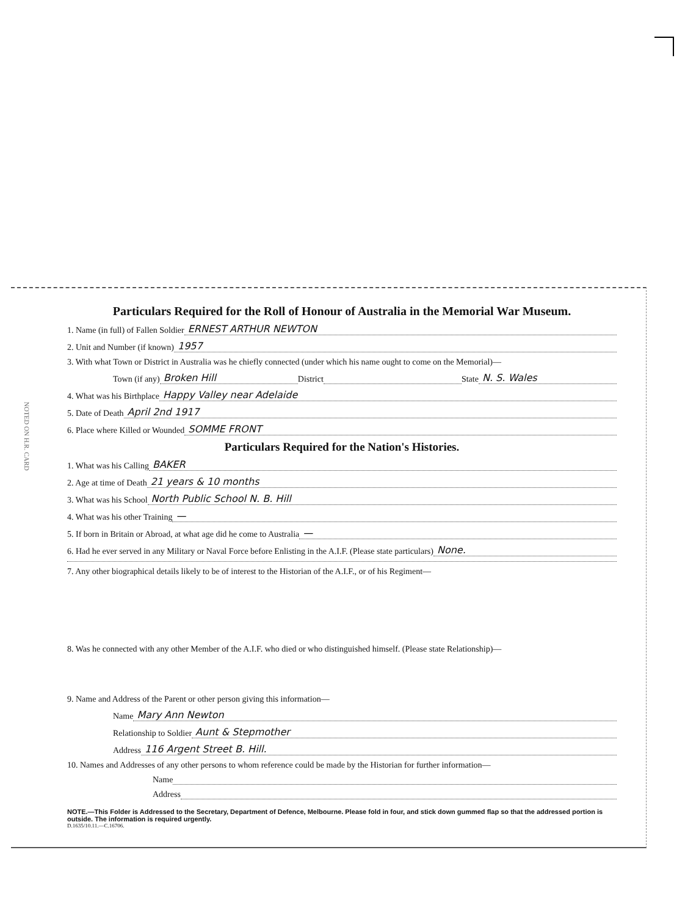NOTED ON H.R. CARD
Particulars Required for the Roll of Honour of Australia in the Memorial War Museum.
1. Name (in full) of Fallen Soldier ERNEST ARTHUR NEWTON
2. Unit and Number (if known) 1957
3. With what Town or District in Australia was he chiefly connected (under which his name ought to come on the Memorial)—
Town (if any) Broken Hill District State N. S. Wales
4. What was his Birthplace Happy Valley near Adelaide
5. Date of Death April 2nd 1917
6. Place where Killed or Wounded SOMME FRONT
Particulars Required for the Nation's Histories.
1. What was his Calling BAKER
2. Age at time of Death 21 years & 10 months
3. What was his School North Public School N. B. Hill
4. What was his other Training —
5. If born in Britain or Abroad, at what age did he come to Australia —
6. Had he ever served in any Military or Naval Force before Enlisting in the A.I.F. (Please state particulars) None.
7. Any other biographical details likely to be of interest to the Historian of the A.I.F., or of his Regiment—
8. Was he connected with any other Member of the A.I.F. who died or who distinguished himself. (Please state Relationship)—
9. Name and Address of the Parent or other person giving this information—
Name Mary Ann Newton
Relationship to Soldier Aunt & Stepmother
Address 116 Argent Street B. Hill.
10. Names and Addresses of any other persons to whom reference could be made by the Historian for further information—
Name
Address
NOTE.—This Folder is Addressed to the Secretary, Department of Defence, Melbourne. Please fold in four, and stick down gummed flap so that the addressed portion is outside. The information is required urgently.
D.1635/10.11.—C.16706.